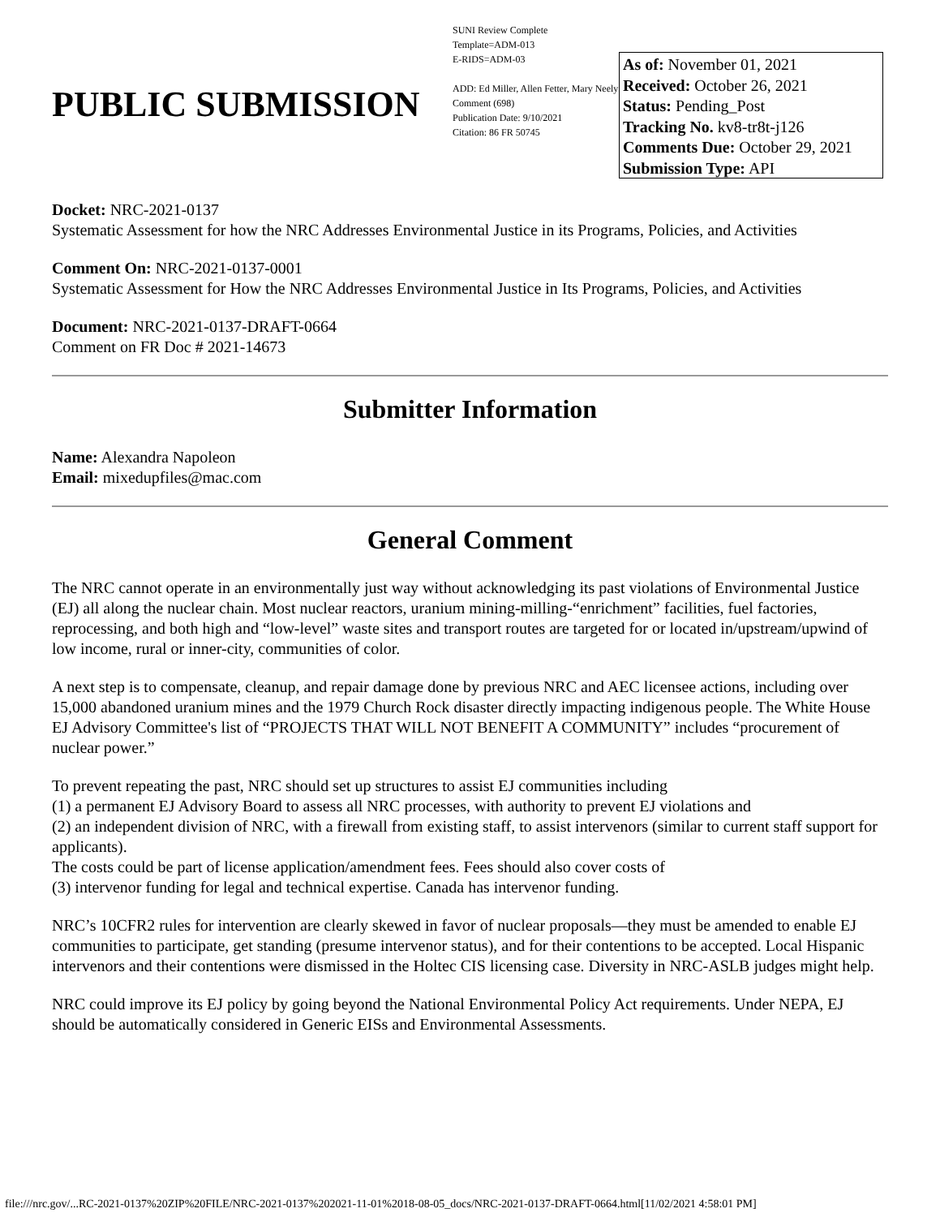PUBLIC SUBMISSION
SUNI Review Complete
Template=ADM-013
E-RIDS=ADM-03
ADD: Ed Miller, Allen Fetter, Mary Neely
Comment (698)
Publication Date: 9/10/2021
Citation: 86 FR 50745
As of: November 01, 2021
Received: October 26, 2021
Status: Pending_Post
Tracking No. kv8-tr8t-j126
Comments Due: October 29, 2021
Submission Type: API
Docket: NRC-2021-0137
Systematic Assessment for how the NRC Addresses Environmental Justice in its Programs, Policies, and Activities
Comment On: NRC-2021-0137-0001
Systematic Assessment for How the NRC Addresses Environmental Justice in Its Programs, Policies, and Activities
Document: NRC-2021-0137-DRAFT-0664
Comment on FR Doc # 2021-14673
Submitter Information
Name: Alexandra Napoleon
Email: mixedupfiles@mac.com
General Comment
The NRC cannot operate in an environmentally just way without acknowledging its past violations of Environmental Justice (EJ) all along the nuclear chain. Most nuclear reactors, uranium mining-milling-“enrichment” facilities, fuel factories, reprocessing, and both high and “low-level” waste sites and transport routes are targeted for or located in/upstream/upwind of low income, rural or inner-city, communities of color.
A next step is to compensate, cleanup, and repair damage done by previous NRC and AEC licensee actions, including over 15,000 abandoned uranium mines and the 1979 Church Rock disaster directly impacting indigenous people. The White House EJ Advisory Committee's list of “PROJECTS THAT WILL NOT BENEFIT A COMMUNITY” includes “procurement of nuclear power.”
To prevent repeating the past, NRC should set up structures to assist EJ communities including
(1) a permanent EJ Advisory Board to assess all NRC processes, with authority to prevent EJ violations and
(2) an independent division of NRC, with a firewall from existing staff, to assist intervenors (similar to current staff support for applicants).
The costs could be part of license application/amendment fees. Fees should also cover costs of
(3) intervenor funding for legal and technical expertise. Canada has intervenor funding.
NRC’s 10CFR2 rules for intervention are clearly skewed in favor of nuclear proposals—they must be amended to enable EJ communities to participate, get standing (presume intervenor status), and for their contentions to be accepted. Local Hispanic intervenors and their contentions were dismissed in the Holtec CIS licensing case. Diversity in NRC-ASLB judges might help.
NRC could improve its EJ policy by going beyond the National Environmental Policy Act requirements. Under NEPA, EJ should be automatically considered in Generic EISs and Environmental Assessments.
file:///nrc.gov/...RC-2021-0137%20ZIP%20FILE/NRC-2021-0137%202021-11-01%2018-08-05_docs/NRC-2021-0137-DRAFT-0664.html[11/02/2021 4:58:01 PM]